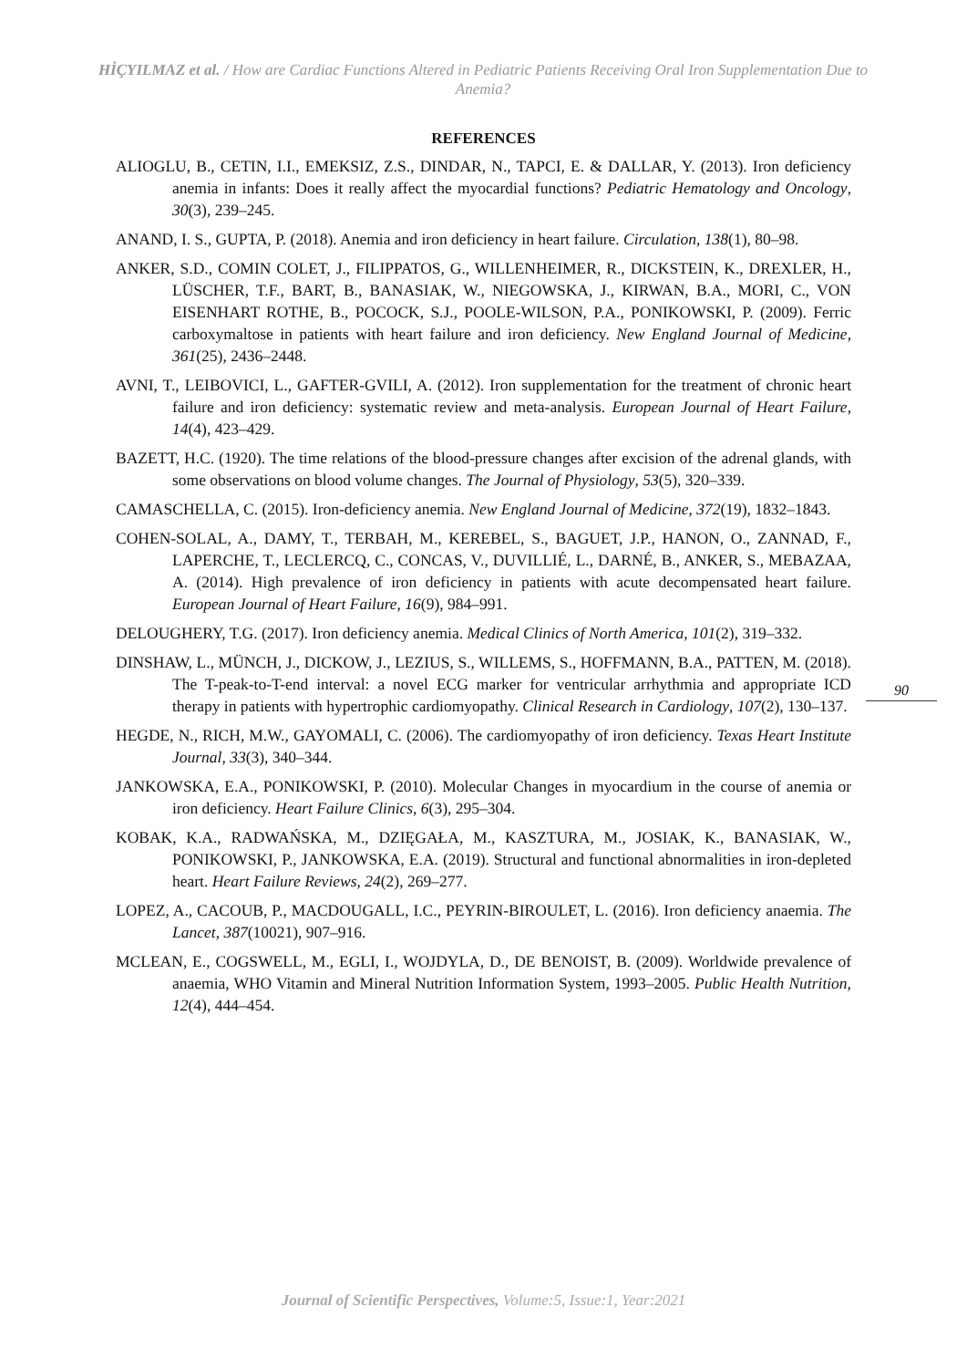HİÇYILMAZ et al. / How are Cardiac Functions Altered in Pediatric Patients Receiving Oral Iron Supplementation Due to Anemia?
REFERENCES
ALIOGLU, B., CETIN, I.I., EMEKSIZ, Z.S., DINDAR, N., TAPCI, E. & DALLAR, Y. (2013). Iron deficiency anemia in infants: Does it really affect the myocardial functions? Pediatric Hematology and Oncology, 30(3), 239–245.
ANAND, I. S., GUPTA, P. (2018). Anemia and iron deficiency in heart failure. Circulation, 138(1), 80–98.
ANKER, S.D., COMIN COLET, J., FILIPPATOS, G., WILLENHEIMER, R., DICKSTEIN, K., DREXLER, H., LÜSCHER, T.F., BART, B., BANASIAK, W., NIEGOWSKA, J., KIRWAN, B.A., MORI, C., VON EISENHART ROTHE, B., POCOCK, S.J., POOLE-WILSON, P.A., PONIKOWSKI, P. (2009). Ferric carboxymaltose in patients with heart failure and iron deficiency. New England Journal of Medicine, 361(25), 2436–2448.
AVNI, T., LEIBOVICI, L., GAFTER-GVILI, A. (2012). Iron supplementation for the treatment of chronic heart failure and iron deficiency: systematic review and meta-analysis. European Journal of Heart Failure, 14(4), 423–429.
BAZETT, H.C. (1920). The time relations of the blood-pressure changes after excision of the adrenal glands, with some observations on blood volume changes. The Journal of Physiology, 53(5), 320–339.
CAMASCHELLA, C. (2015). Iron-deficiency anemia. New England Journal of Medicine, 372(19), 1832–1843.
COHEN-SOLAL, A., DAMY, T., TERBAH, M., KEREBEL, S., BAGUET, J.P., HANON, O., ZANNAD, F., LAPERCHE, T., LECLERCQ, C., CONCAS, V., DUVILLIÉ, L., DARNÉ, B., ANKER, S., MEBAZAA, A. (2014). High prevalence of iron deficiency in patients with acute decompensated heart failure. European Journal of Heart Failure, 16(9), 984–991.
DELOUGHERY, T.G. (2017). Iron deficiency anemia. Medical Clinics of North America, 101(2), 319–332.
DINSHAW, L., MÜNCH, J., DICKOW, J., LEZIUS, S., WILLEMS, S., HOFFMANN, B.A., PATTEN, M. (2018). The T-peak-to-T-end interval: a novel ECG marker for ventricular arrhythmia and appropriate ICD therapy in patients with hypertrophic cardiomyopathy. Clinical Research in Cardiology, 107(2), 130–137.
HEGDE, N., RICH, M.W., GAYOMALI, C. (2006). The cardiomyopathy of iron deficiency. Texas Heart Institute Journal, 33(3), 340–344.
JANKOWSKA, E.A., PONIKOWSKI, P. (2010). Molecular Changes in myocardium in the course of anemia or iron deficiency. Heart Failure Clinics, 6(3), 295–304.
KOBAK, K.A., RADWAŃSKA, M., DZIĘGAŁA, M., KASZTURA, M., JOSIAK, K., BANASIAK, W., PONIKOWSKI, P., JANKOWSKA, E.A. (2019). Structural and functional abnormalities in iron-depleted heart. Heart Failure Reviews, 24(2), 269–277.
LOPEZ, A., CACOUB, P., MACDOUGALL, I.C., PEYRIN-BIROULET, L. (2016). Iron deficiency anaemia. The Lancet, 387(10021), 907–916.
MCLEAN, E., COGSWELL, M., EGLI, I., WOJDYLA, D., DE BENOIST, B. (2009). Worldwide prevalence of anaemia, WHO Vitamin and Mineral Nutrition Information System, 1993–2005. Public Health Nutrition, 12(4), 444–454.
90
Journal of Scientific Perspectives, Volume:5, Issue:1, Year:2021